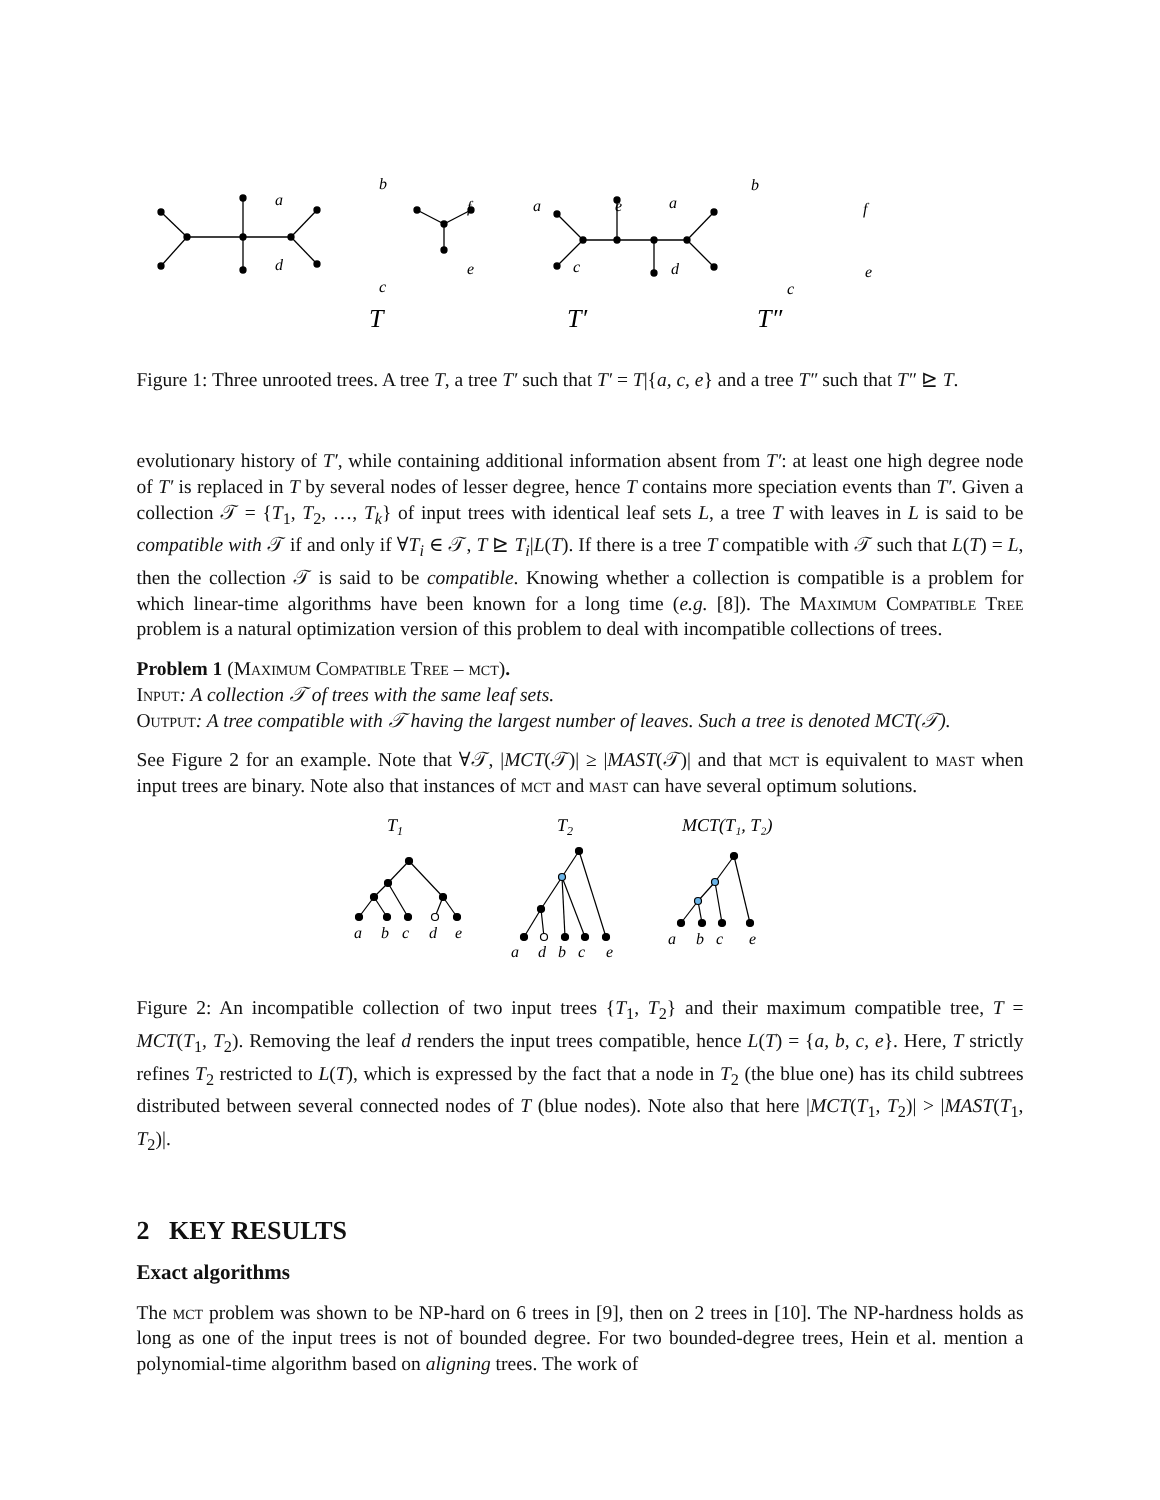a
b
f
d
c
e
a
e
c
a
b
f
d
c
e
T
T′
T″
Figure 1: Three unrooted trees. A tree T, a tree T′ such that T′ = T|{a, c, e} and a tree T″ such that T″ ⊵ T.
evolutionary history of T′, while containing additional information absent from T′: at least one high degree node of T′ is replaced in T by several nodes of lesser degree, hence T contains more speciation events than T′. Given a collection 𝒯 = {T<sub>1</sub>, T<sub>2</sub>, …, T<sub>k</sub>} of input trees with identical leaf sets L, a tree T with leaves in L is said to be compatible with 𝒯 if and only if ∀T<sub>i</sub> ∈ 𝒯, T ⊵ T<sub>i</sub>|L(T). If there is a tree T compatible with 𝒯 such that L(T) = L, then the collection 𝒯 is said to be compatible. Knowing whether a collection is compatible is a problem for which linear-time algorithms have been known for a long time (e.g. [8]). The Maximum Compatible Tree problem is a natural optimization version of this problem to deal with incompatible collections of trees.
Problem 1 (Maximum Compatible Tree – mct).
Input: A collection 𝒯 of trees with the same leaf sets.
Output: A tree compatible with 𝒯 having the largest number of leaves. Such a tree is denoted MCT(𝒯).
See Figure 2 for an example. Note that ∀𝒯, |MCT(𝒯)| ≥ |MAST(𝒯)| and that mct is equivalent to mast when input trees are binary. Note also that instances of mct and mast can have several optimum solutions.
T1
T2
MCT(T₁, T₂)
a
b
c
d
e
a
d
b
c
e
a
b
c
e
Figure 2: An incompatible collection of two input trees {T<sub>1</sub>, T<sub>2</sub>} and their maximum compatible tree, T = MCT(T<sub>1</sub>, T<sub>2</sub>). Removing the leaf d renders the input trees compatible, hence L(T) = {a, b, c, e}. Here, T strictly refines T<sub>2</sub> restricted to L(T), which is expressed by the fact that a node in T<sub>2</sub> (the blue one) has its child subtrees distributed between several connected nodes of T (blue nodes). Note also that here |MCT(T<sub>1</sub>, T<sub>2</sub>)| > |MAST(T<sub>1</sub>, T<sub>2</sub>)|.
2 KEY RESULTS
Exact algorithms
The mct problem was shown to be NP-hard on 6 trees in [9], then on 2 trees in [10]. The NP-hardness holds as long as one of the input trees is not of bounded degree. For two bounded-degree trees, Hein et al. mention a polynomial-time algorithm based on aligning trees. The work of